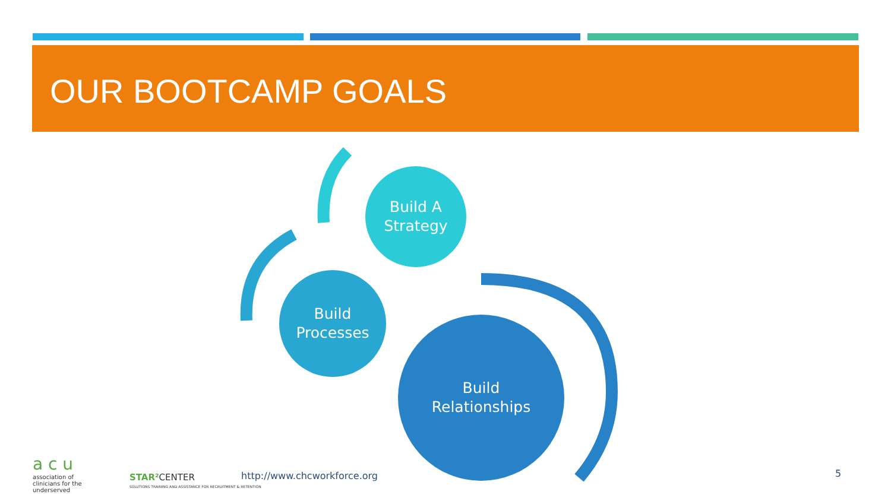OUR BOOTCAMP GOALS
Build A
Strategy
Build
Processes
Build
Relationships
a c u
association of
clinicians for the
underserved
STAR² CENTER
SOLUTIONS TRAINING AND ASSISTANCE FOR RECRUITMENT & RETENTION
http://www.chcworkforce.org 5